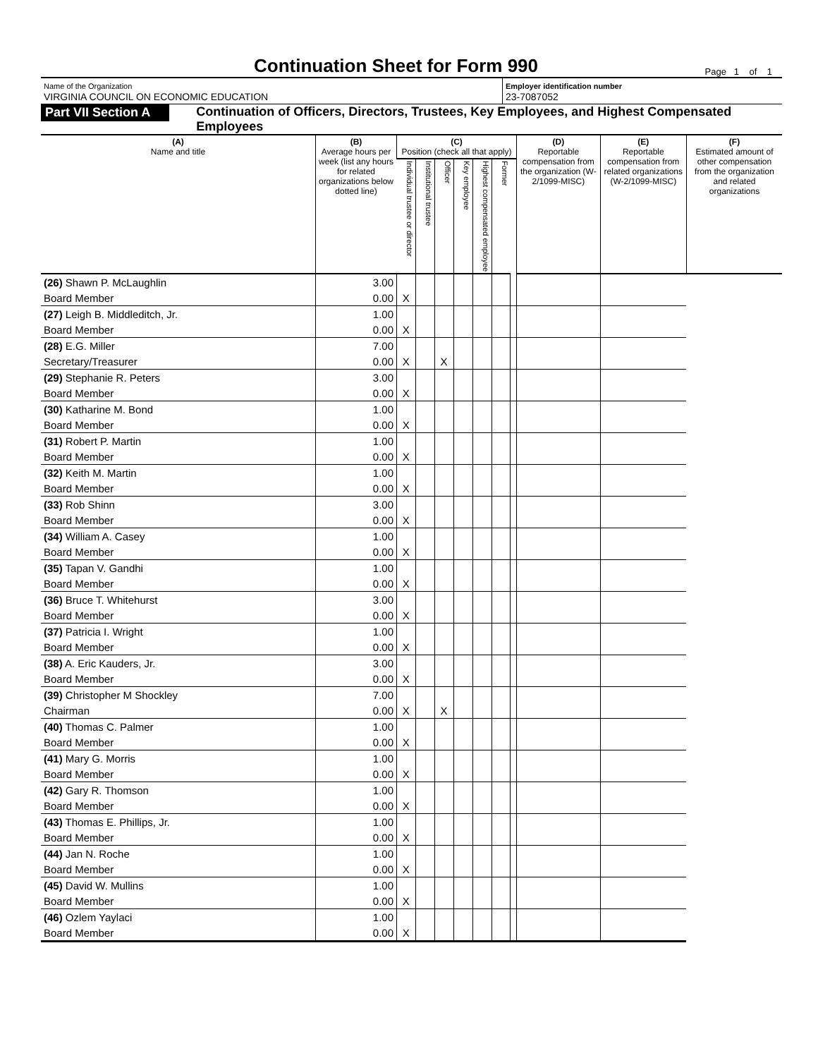Continuation Sheet for Form 990
Page 1 of 1
Name of the Organization
VIRGINIA COUNCIL ON ECONOMIC EDUCATION
Employer identification number
23-7087052
Part VII Section A
Continuation of Officers, Directors, Trustees, Key Employees, and Highest Compensated Employees
| (A) Name and title | (B) Average hours per week (list any hours for related organizations below dotted line) | (C) Position (check all that apply) | | | | | | | (D) Reportable compensation from the organization (W-2/1099-MISC) | (E) Reportable compensation from related organizations (W-2/1099-MISC) | (F) Estimated amount of other compensation from the organization and related organizations |
| --- | --- | --- | --- | --- | --- | --- | --- | --- | --- | --- | --- |
| | | Individual trustee or director | Institutional trustee | Officer | Key employee | Highest compensated employee | Former | | | | |
| (26) Shawn P. McLaughlin | 3.00 | | | | | | | | | | |
| Board Member | 0.00 | X | | | | | | | | | |
| (27) Leigh B. Middleditch, Jr. | 1.00 | | | | | | | | | | |
| Board Member | 0.00 | X | | | | | | | | | |
| (28) E.G. Miller | 7.00 | | | | | | | | | | |
| Secretary/Treasurer | 0.00 | X | | X | | | | | | | |
| (29) Stephanie R. Peters | 3.00 | | | | | | | | | | |
| Board Member | 0.00 | X | | | | | | | | | |
| (30) Katharine M. Bond | 1.00 | | | | | | | | | | |
| Board Member | 0.00 | X | | | | | | | | | |
| (31) Robert P. Martin | 1.00 | | | | | | | | | | |
| Board Member | 0.00 | X | | | | | | | | | |
| (32) Keith M. Martin | 1.00 | | | | | | | | | | |
| Board Member | 0.00 | X | | | | | | | | | |
| (33) Rob Shinn | 3.00 | | | | | | | | | | |
| Board Member | 0.00 | X | | | | | | | | | |
| (34) William A. Casey | 1.00 | | | | | | | | | | |
| Board Member | 0.00 | X | | | | | | | | | |
| (35) Tapan V. Gandhi | 1.00 | | | | | | | | | | |
| Board Member | 0.00 | X | | | | | | | | | |
| (36) Bruce T. Whitehurst | 3.00 | | | | | | | | | | |
| Board Member | 0.00 | X | | | | | | | | | |
| (37) Patricia I. Wright | 1.00 | | | | | | | | | | |
| Board Member | 0.00 | X | | | | | | | | | |
| (38) A. Eric Kauders, Jr. | 3.00 | | | | | | | | | | |
| Board Member | 0.00 | X | | | | | | | | | |
| (39) Christopher M Shockley | 7.00 | | | | | | | | | | |
| Chairman | 0.00 | X | | X | | | | | | | |
| (40) Thomas C. Palmer | 1.00 | | | | | | | | | | |
| Board Member | 0.00 | X | | | | | | | | | |
| (41) Mary G. Morris | 1.00 | | | | | | | | | | |
| Board Member | 0.00 | X | | | | | | | | | |
| (42) Gary R. Thomson | 1.00 | | | | | | | | | | |
| Board Member | 0.00 | X | | | | | | | | | |
| (43) Thomas E. Phillips, Jr. | 1.00 | | | | | | | | | | |
| Board Member | 0.00 | X | | | | | | | | | |
| (44) Jan N. Roche | 1.00 | | | | | | | | | | |
| Board Member | 0.00 | X | | | | | | | | | |
| (45) David W. Mullins | 1.00 | | | | | | | | | | |
| Board Member | 0.00 | X | | | | | | | | | |
| (46) Ozlem Yaylaci | 1.00 | | | | | | | | | | |
| Board Member | 0.00 | X | | | | | | | | | |